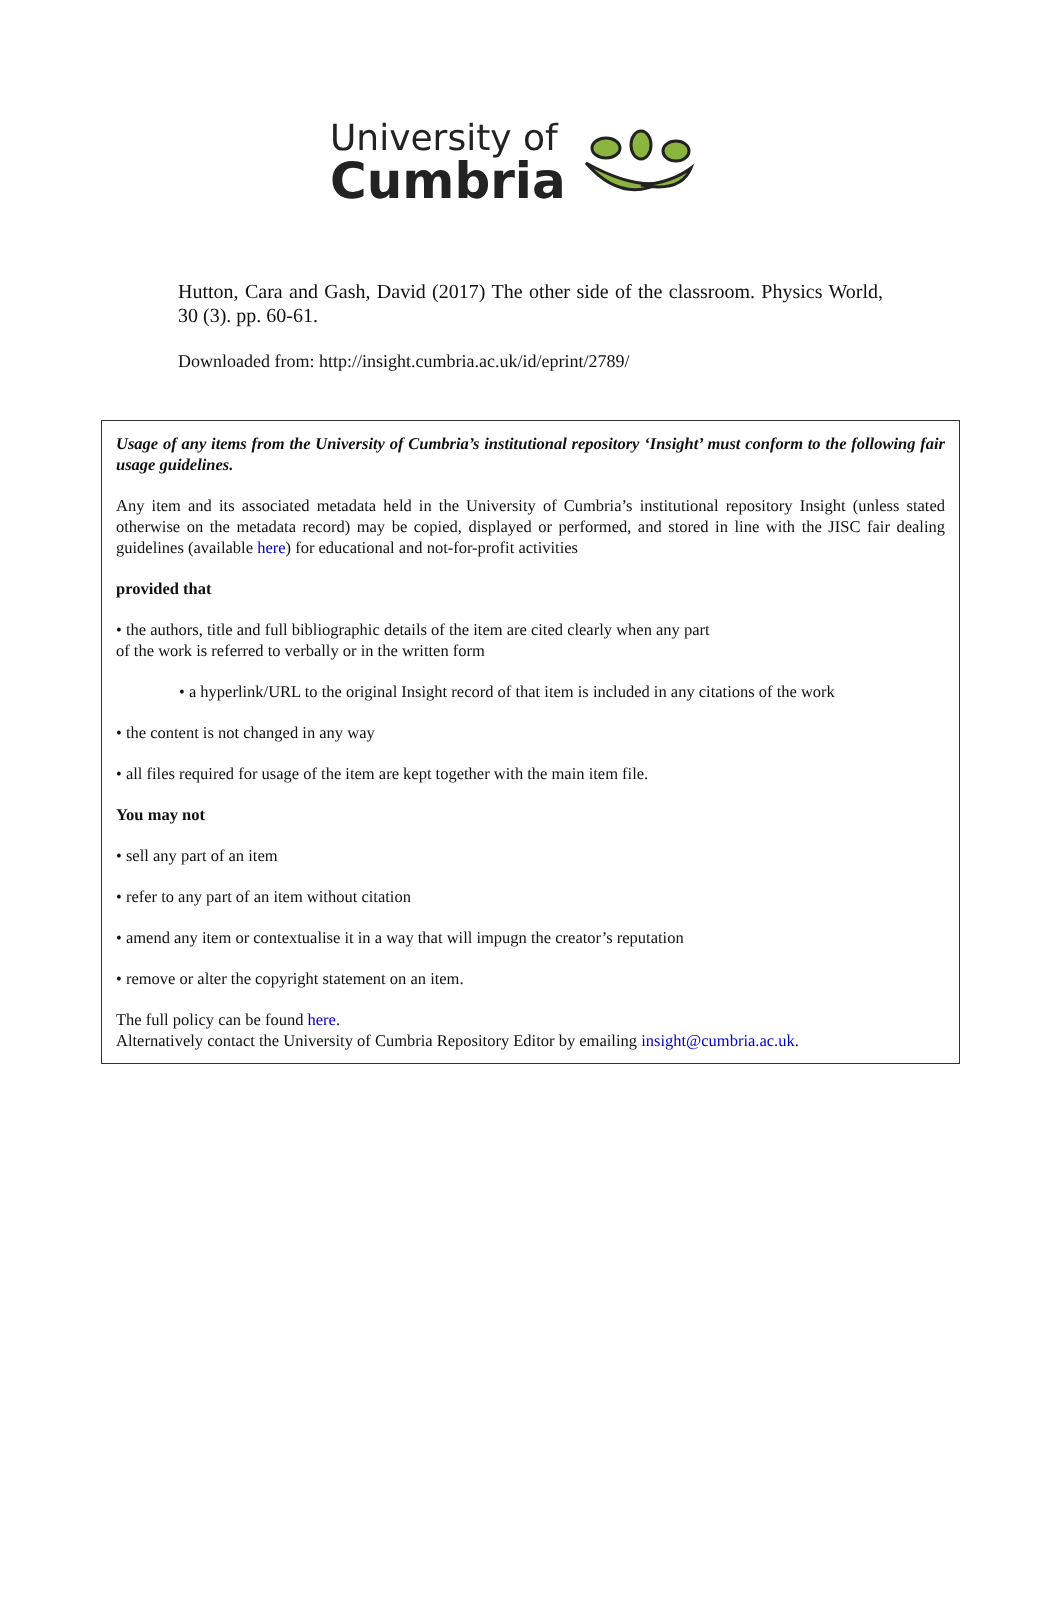University of
Cumbria
Hutton, Cara and Gash, David (2017) The other side of the classroom. Physics World, 30 (3). pp. 60-61.
Downloaded from: http://insight.cumbria.ac.uk/id/eprint/2789/
Usage of any items from the University of Cumbria’s institutional repository ‘Insight’ must conform to the following fair usage guidelines.
Any item and its associated metadata held in the University of Cumbria’s institutional repository Insight (unless stated otherwise on the metadata record) may be copied, displayed or performed, and stored in line with the JISC fair dealing guidelines (available here) for educational and not-for-profit activities
provided that
• the authors, title and full bibliographic details of the item are cited clearly when any part
of the work is referred to verbally or in the written form
• a hyperlink/URL to the original Insight record of that item is included in any citations of the work
• the content is not changed in any way
• all files required for usage of the item are kept together with the main item file.
You may not
• sell any part of an item
• refer to any part of an item without citation
• amend any item or contextualise it in a way that will impugn the creator’s reputation
• remove or alter the copyright statement on an item.
The full policy can be found here.
Alternatively contact the University of Cumbria Repository Editor by emailing insight@cumbria.ac.uk.